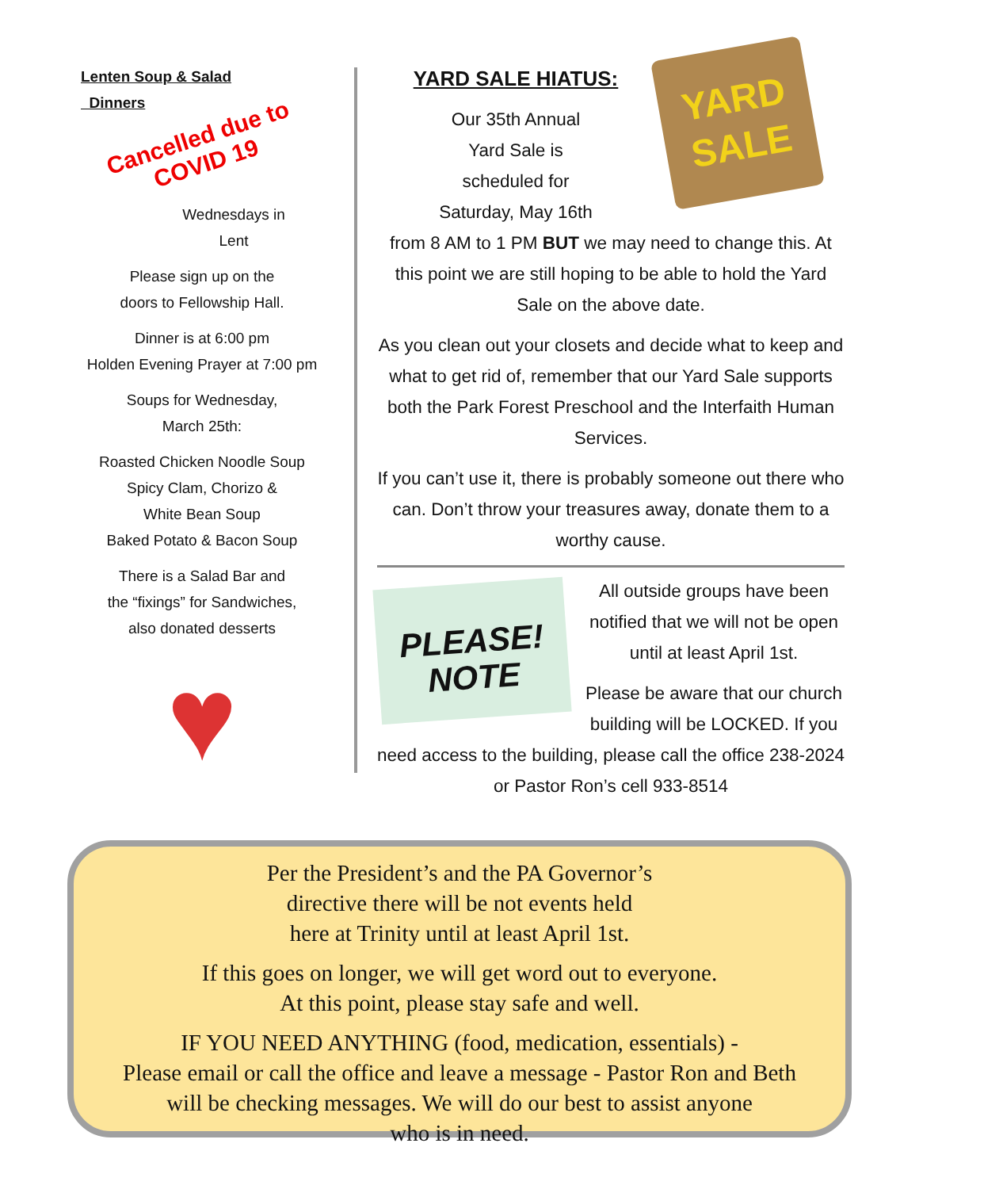Lenten Soup & Salad
Dinners
Cancelled due to
COVID 19
Wednesdays in
Lent
Please sign up on the
doors to Fellowship Hall.
Dinner is at 6:00 pm
Holden Evening Prayer at 7:00 pm
Soups for Wednesday,
March 25th:
Roasted Chicken Noodle Soup
Spicy Clam, Chorizo &
White Bean Soup
Baked Potato & Bacon Soup
There is a Salad Bar and
the “fixings” for Sandwiches,
also donated desserts
♥
YARD
SALE
YARD SALE HIATUS:
Our 35th Annual
Yard Sale is
scheduled for
Saturday, May 16th
from 8 AM to 1 PM BUT we may need to change this. At this point we are still hoping to be able to hold the Yard Sale on the above date.
As you clean out your closets and decide what to keep and what to get rid of, remember that our Yard Sale supports both the Park Forest Preschool and the Interfaith Human Services.
If you can’t use it, there is probably someone out there who can. Don’t throw your treasures away, donate them to a worthy cause.
PLEASE!
NOTE
All outside groups have been notified that we will not be open until at least April 1st.
Please be aware that our church building will be LOCKED. If you need access to the building, please call the office 238-2024 or Pastor Ron’s cell 933-8514
Per the President’s and the PA Governor’s
directive there will be not events held
here at Trinity until at least April 1st.
If this goes on longer, we will get word out to everyone.
At this point, please stay safe and well.
IF YOU NEED ANYTHING (food, medication, essentials) -
Please email or call the office and leave a message - Pastor Ron and Beth
will be checking messages. We will do our best to assist anyone
who is in need.